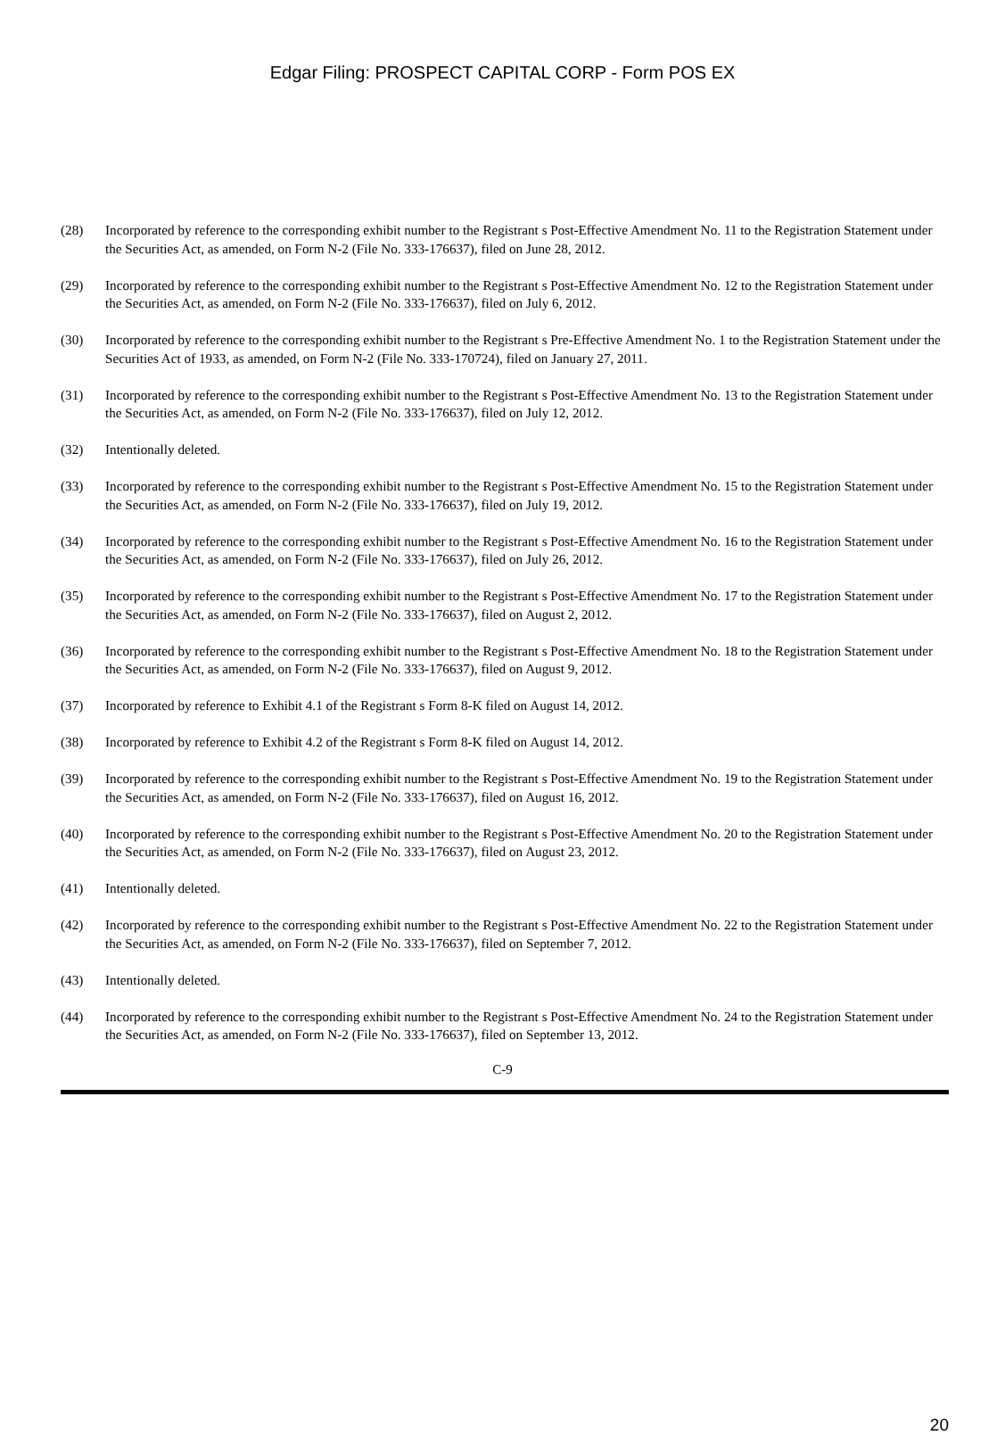Edgar Filing: PROSPECT CAPITAL CORP - Form POS EX
(28) Incorporated by reference to the corresponding exhibit number to the Registrant s Post-Effective Amendment No. 11 to the Registration Statement under the Securities Act, as amended, on Form N-2 (File No. 333-176637), filed on June 28, 2012.
(29) Incorporated by reference to the corresponding exhibit number to the Registrant s Post-Effective Amendment No. 12 to the Registration Statement under the Securities Act, as amended, on Form N-2 (File No. 333-176637), filed on July 6, 2012.
(30) Incorporated by reference to the corresponding exhibit number to the Registrant s Pre-Effective Amendment No. 1 to the Registration Statement under the Securities Act of 1933, as amended, on Form N-2 (File No. 333-170724), filed on January 27, 2011.
(31) Incorporated by reference to the corresponding exhibit number to the Registrant s Post-Effective Amendment No. 13 to the Registration Statement under the Securities Act, as amended, on Form N-2 (File No. 333-176637), filed on July 12, 2012.
(32) Intentionally deleted.
(33) Incorporated by reference to the corresponding exhibit number to the Registrant s Post-Effective Amendment No. 15 to the Registration Statement under the Securities Act, as amended, on Form N-2 (File No. 333-176637), filed on July 19, 2012.
(34) Incorporated by reference to the corresponding exhibit number to the Registrant s Post-Effective Amendment No. 16 to the Registration Statement under the Securities Act, as amended, on Form N-2 (File No. 333-176637), filed on July 26, 2012.
(35) Incorporated by reference to the corresponding exhibit number to the Registrant s Post-Effective Amendment No. 17 to the Registration Statement under the Securities Act, as amended, on Form N-2 (File No. 333-176637), filed on August 2, 2012.
(36) Incorporated by reference to the corresponding exhibit number to the Registrant s Post-Effective Amendment No. 18 to the Registration Statement under the Securities Act, as amended, on Form N-2 (File No. 333-176637), filed on August 9, 2012.
(37) Incorporated by reference to Exhibit 4.1 of the Registrant s Form 8-K filed on August 14, 2012.
(38) Incorporated by reference to Exhibit 4.2 of the Registrant s Form 8-K filed on August 14, 2012.
(39) Incorporated by reference to the corresponding exhibit number to the Registrant s Post-Effective Amendment No. 19 to the Registration Statement under the Securities Act, as amended, on Form N-2 (File No. 333-176637), filed on August 16, 2012.
(40) Incorporated by reference to the corresponding exhibit number to the Registrant s Post-Effective Amendment No. 20 to the Registration Statement under the Securities Act, as amended, on Form N-2 (File No. 333-176637), filed on August 23, 2012.
(41) Intentionally deleted.
(42) Incorporated by reference to the corresponding exhibit number to the Registrant s Post-Effective Amendment No. 22 to the Registration Statement under the Securities Act, as amended, on Form N-2 (File No. 333-176637), filed on September 7, 2012.
(43) Intentionally deleted.
(44) Incorporated by reference to the corresponding exhibit number to the Registrant s Post-Effective Amendment No. 24 to the Registration Statement under the Securities Act, as amended, on Form N-2 (File No. 333-176637), filed on September 13, 2012.
C-9
20